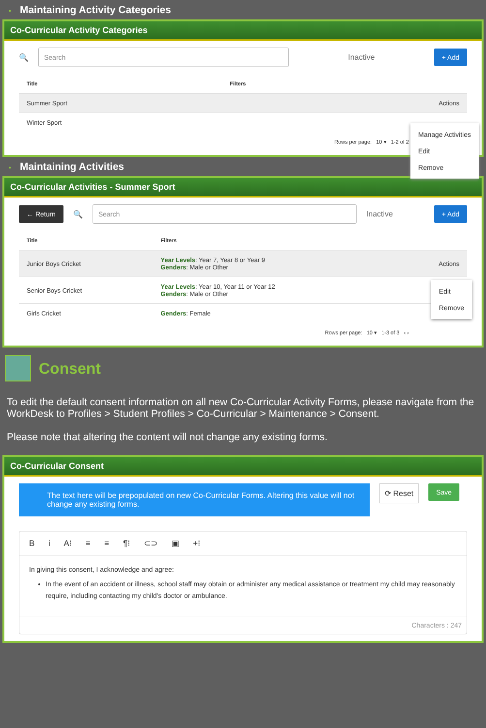• Maintaining Activity Categories
Co-Curricular Activity Categories
🔍
Search
Inactive + Add
| Title | Filters | |
| --- | --- | --- |
| Summer Sport | | Actions |
| Winter Sport | | |
Rows per page: 10 ▾ 1-2 of 2
Manage Activities
Edit
Remove
• Maintaining Activities
Co-Curricular Activities - Summer Sport
← Return 🔍
Search
Inactive + Add
| Title | Filters | |
| --- | --- | --- |
| Junior Boys Cricket | Year Levels : Year 7, Year 8 or Year 9 Genders : Male or Other | Actions |
| Senior Boys Cricket | Year Levels : Year 10, Year 11 or Year 12 Genders : Male or Other | |
| Girls Cricket | Genders : Female | |
Rows per page: 10 ▾ 1-3 of 3 ‹ ›
Edit
Remove
Consent
To edit the default consent information on all new Co-Curricular Activity Forms, please navigate from the WorkDesk to Profiles > Student Profiles > Co-Curricular > Maintenance > Consent.
Please note that altering the content will not change any existing forms.
Co-Curricular Consent
The text here will be prepopulated on new Co-Curricular Forms. Altering this value will not change any existing forms.
⟳ Reset Save
B i A⁝ ≡ ≡ ¶⁝ ⊂⊃ ▣ +⁝
In giving this consent, I acknowledge and agree:
In the event of an accident or illness, school staff may obtain or administer any medical assistance or treatment my child may reasonably require, including contacting my child's doctor or ambulance.
Characters : 247